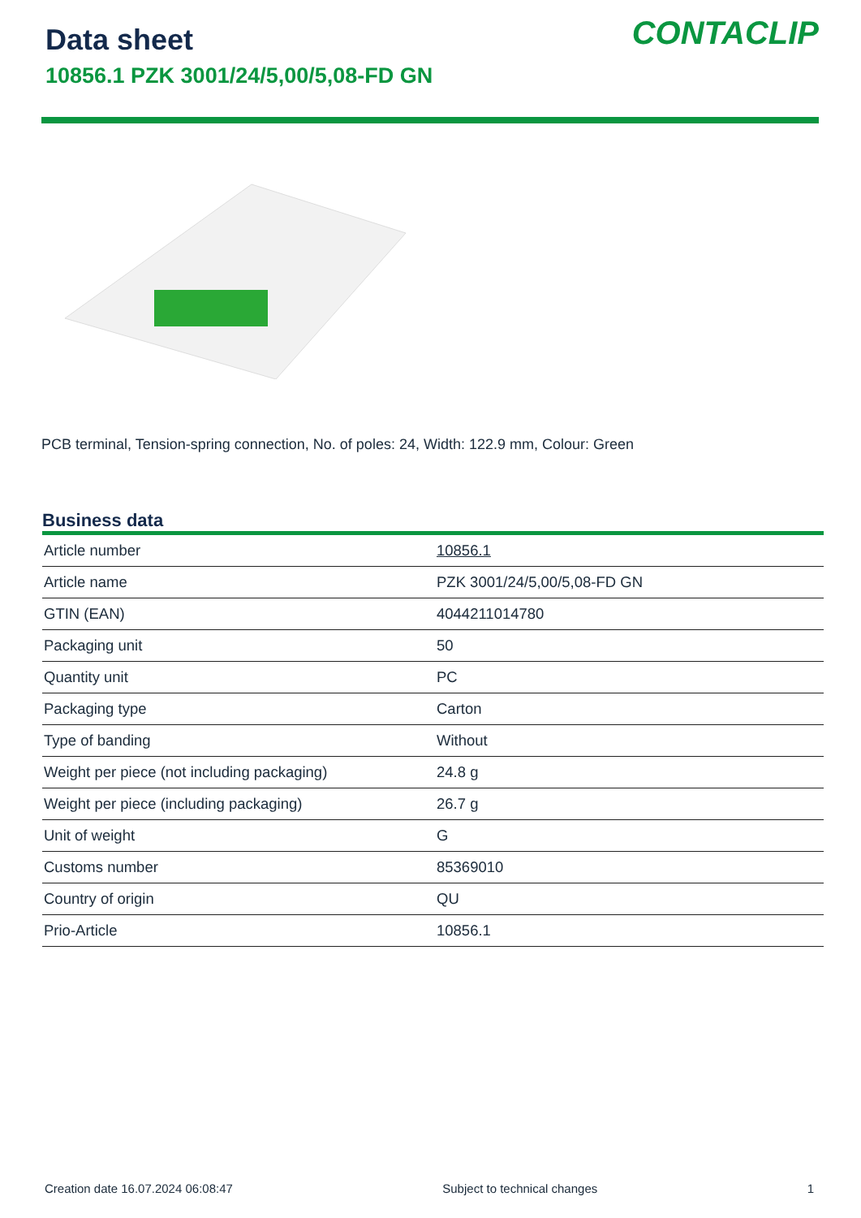Data sheet
10856.1 PZK 3001/24/5,00/5,08-FD GN
CONTACLIP
PCB terminal, Tension-spring connection, No. of poles: 24, Width: 122.9 mm, Colour: Green
Business data
| Article number | 10856.1 |
| Article name | PZK 3001/24/5,00/5,08-FD GN |
| GTIN (EAN) | 4044211014780 |
| Packaging unit | 50 |
| Quantity unit | PC |
| Packaging type | Carton |
| Type of banding | Without |
| Weight per piece (not including packaging) | 24.8 g |
| Weight per piece (including packaging) | 26.7 g |
| Unit of weight | G |
| Customs number | 85369010 |
| Country of origin | QU |
| Prio-Article | 10856.1 |
Creation date 16.07.2024 06:08:47 Subject to technical changes 1